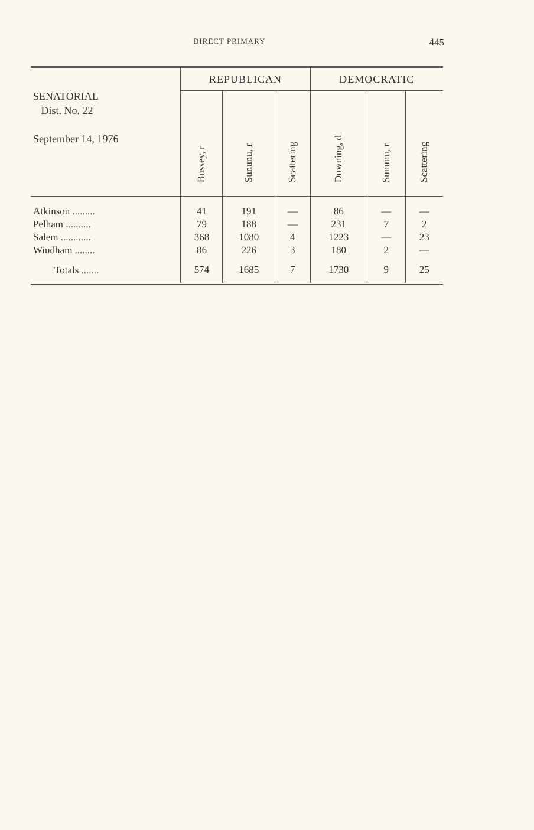DIRECT PRIMARY 445
| SENATORIAL Dist. No. 22 September 14, 1976 | REPUBLICAN | | | DEMOCRATIC | | |
| --- | --- | --- | --- | --- | --- | --- |
| | Bussey, r | Sununu, r | Scattering | Downing, d | Sununu, r | Scattering |
| Atkinson ......... | 41 | 191 | — | 86 | — | — |
| Pelham .......... | 79 | 188 | — | 231 | 7 | 2 |
| Salem ............ | 368 | 1080 | 4 | 1223 | — | 23 |
| Windham ........ | 86 | 226 | 3 | 180 | 2 | — |
| Totals ....... | 574 | 1685 | 7 | 1730 | 9 | 25 |